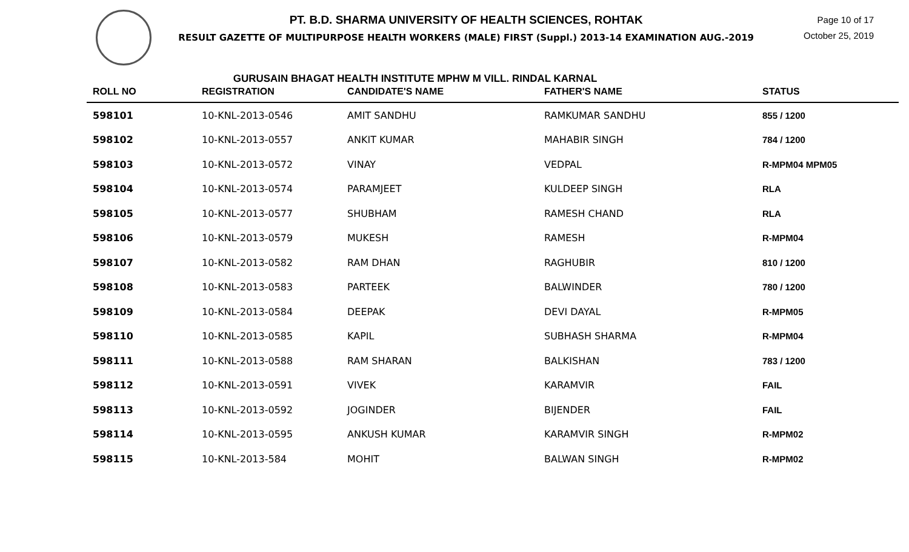PT. B.D. SHARMA UNIVERSITY OF HEALTH SCIENCES, ROHTAK
RESULT GAZETTE OF MULTIPURPOSE HEALTH WORKERS (MALE) FIRST (Suppl.) 2013-14 EXAMINATION AUG.-2019
Page 10 of 17
October 25, 2019
GURUSAIN BHAGAT HEALTH INSTITUTE MPHW M VILL. RINDAL KARNAL
| ROLL NO | REGISTRATION | CANDIDATE'S NAME | FATHER'S NAME | STATUS |
| --- | --- | --- | --- | --- |
| 598101 | 10-KNL-2013-0546 | AMIT SANDHU | RAMKUMAR SANDHU | 855 / 1200 |
| 598102 | 10-KNL-2013-0557 | ANKIT KUMAR | MAHABIR SINGH | 784 / 1200 |
| 598103 | 10-KNL-2013-0572 | VINAY | VEDPAL | R-MPM04 MPM05 |
| 598104 | 10-KNL-2013-0574 | PARAMJEET | KULDEEP SINGH | RLA |
| 598105 | 10-KNL-2013-0577 | SHUBHAM | RAMESH CHAND | RLA |
| 598106 | 10-KNL-2013-0579 | MUKESH | RAMESH | R-MPM04 |
| 598107 | 10-KNL-2013-0582 | RAM DHAN | RAGHUBIR | 810 / 1200 |
| 598108 | 10-KNL-2013-0583 | PARTEEK | BALWINDER | 780 / 1200 |
| 598109 | 10-KNL-2013-0584 | DEEPAK | DEVI DAYAL | R-MPM05 |
| 598110 | 10-KNL-2013-0585 | KAPIL | SUBHASH SHARMA | R-MPM04 |
| 598111 | 10-KNL-2013-0588 | RAM SHARAN | BALKISHAN | 783 / 1200 |
| 598112 | 10-KNL-2013-0591 | VIVEK | KARAMVIR | FAIL |
| 598113 | 10-KNL-2013-0592 | JOGINDER | BIJENDER | FAIL |
| 598114 | 10-KNL-2013-0595 | ANKUSH KUMAR | KARAMVIR SINGH | R-MPM02 |
| 598115 | 10-KNL-2013-584 | MOHIT | BALWAN SINGH | R-MPM02 |